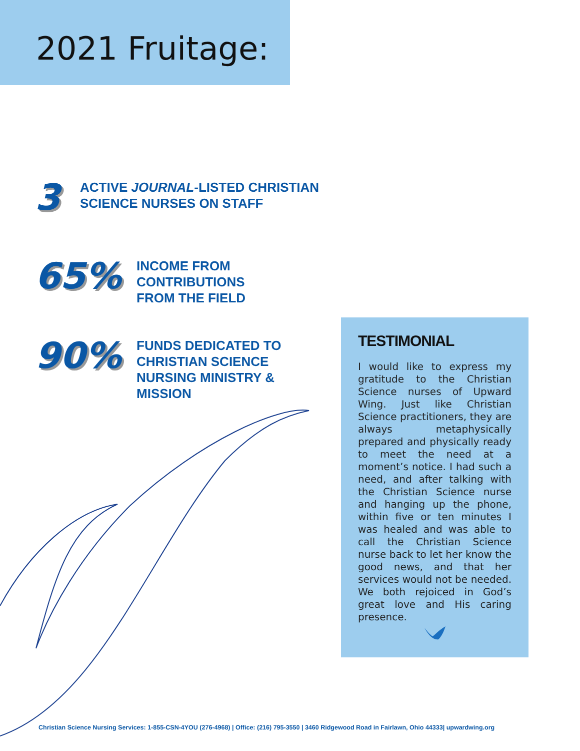2021 Fruitage:
3
ACTIVE JOURNAL-LISTED CHRISTIAN
SCIENCE NURSES ON STAFF
65%
INCOME FROM
CONTRIBUTIONS
FROM THE FIELD
90%
FUNDS DEDICATED TO
CHRISTIAN SCIENCE
NURSING MINISTRY &
MISSION
TESTIMONIAL
I would like to express my gratitude to the Christian Science nurses of Upward Wing. Just like Christian Science practitioners, they are always metaphysically prepared and physically ready to meet the need at a moment’s notice. I had such a need, and after talking with the Christian Science nurse and hanging up the phone, within five or ten minutes I was healed and was able to call the Christian Science nurse back to let her know the good news, and that her services would not be needed. We both rejoiced in God’s great love and His caring presence.
Christian Science Nursing Services: 1-855-CSN-4YOU (276-4968) | Office: (216) 795-3550 | 3460 Ridgewood Road in Fairlawn, Ohio 44333| upwardwing.org